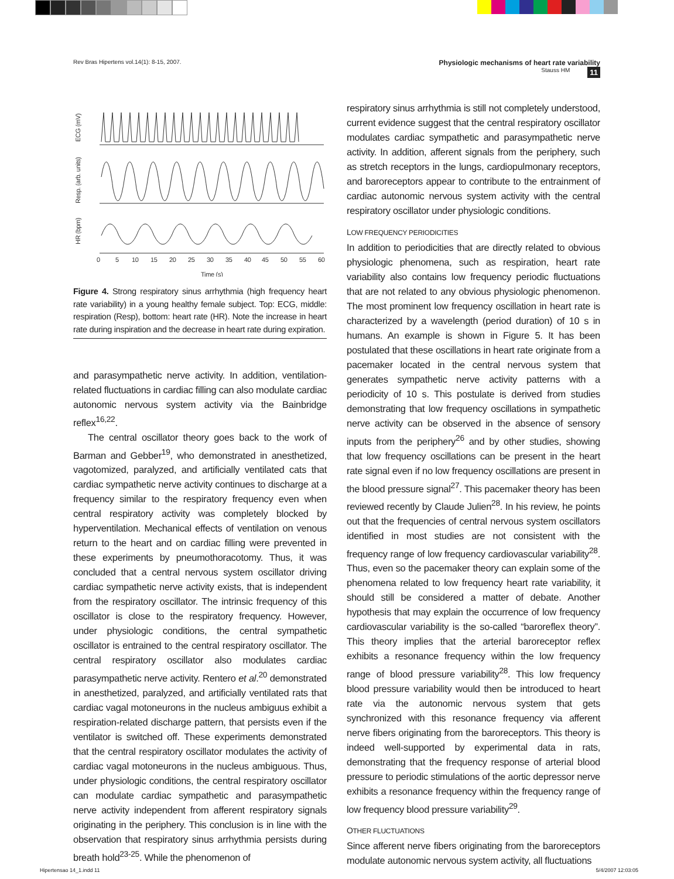Rev Bras Hipertens vol.14(1): 8-15, 2007. Physiologic mechanisms of heart rate variability
Stauss HM 11
ECG (mV)
Resp. (arb. units)
HR (bpm)
0
5
10
15
20
25
30
35
40
45
50
55
60
Time (s)
Figure 4. Strong respiratory sinus arrhythmia (high frequency heart rate variability) in a young healthy female subject. Top: ECG, middle: respiration (Resp), bottom: heart rate (HR). Note the increase in heart rate during inspiration and the decrease in heart rate during expiration.
and parasympathetic nerve activity. In addition, ventilation-related fluctuations in cardiac filling can also modulate cardiac autonomic nervous system activity via the Bainbridge reflex<sup>16,22</sup>.
The central oscillator theory goes back to the work of Barman and Gebber<sup>19</sup>, who demonstrated in anesthetized, vagotomized, paralyzed, and artificially ventilated cats that cardiac sympathetic nerve activity continues to discharge at a frequency similar to the respiratory frequency even when central respiratory activity was completely blocked by hyperventilation. Mechanical effects of ventilation on venous return to the heart and on cardiac filling were prevented in these experiments by pneumothoracotomy. Thus, it was concluded that a central nervous system oscillator driving cardiac sympathetic nerve activity exists, that is independent from the respiratory oscillator. The intrinsic frequency of this oscillator is close to the respiratory frequency. However, under physiologic conditions, the central sympathetic oscillator is entrained to the central respiratory oscillator. The central respiratory oscillator also modulates cardiac parasympathetic nerve activity. Rentero et al.<sup>20</sup> demonstrated in anesthetized, paralyzed, and artificially ventilated rats that cardiac vagal motoneurons in the nucleus ambiguus exhibit a respiration-related discharge pattern, that persists even if the ventilator is switched off. These experiments demonstrated that the central respiratory oscillator modulates the activity of cardiac vagal motoneurons in the nucleus ambiguous. Thus, under physiologic conditions, the central respiratory oscillator can modulate cardiac sympathetic and parasympathetic nerve activity independent from afferent respiratory signals originating in the periphery. This conclusion is in line with the observation that respiratory sinus arrhythmia persists during breath hold<sup>23-25</sup>. While the phenomenon of
respiratory sinus arrhythmia is still not completely understood, current evidence suggest that the central respiratory oscillator modulates cardiac sympathetic and parasympathetic nerve activity. In addition, afferent signals from the periphery, such as stretch receptors in the lungs, cardiopulmonary receptors, and baroreceptors appear to contribute to the entrainment of cardiac autonomic nervous system activity with the central respiratory oscillator under physiologic conditions.
LOW FREQUENCY PERIODICITIES
In addition to periodicities that are directly related to obvious physiologic phenomena, such as respiration, heart rate variability also contains low frequency periodic fluctuations that are not related to any obvious physiologic phenomenon. The most prominent low frequency oscillation in heart rate is characterized by a wavelength (period duration) of 10 s in humans. An example is shown in Figure 5. It has been postulated that these oscillations in heart rate originate from a pacemaker located in the central nervous system that generates sympathetic nerve activity patterns with a periodicity of 10 s. This postulate is derived from studies demonstrating that low frequency oscillations in sympathetic nerve activity can be observed in the absence of sensory inputs from the periphery<sup>26</sup> and by other studies, showing that low frequency oscillations can be present in the heart rate signal even if no low frequency oscillations are present in the blood pressure signal<sup>27</sup>. This pacemaker theory has been reviewed recently by Claude Julien<sup>28</sup>. In his review, he points out that the frequencies of central nervous system oscillators identified in most studies are not consistent with the frequency range of low frequency cardiovascular variability<sup>28</sup>. Thus, even so the pacemaker theory can explain some of the phenomena related to low frequency heart rate variability, it should still be considered a matter of debate. Another hypothesis that may explain the occurrence of low frequency cardiovascular variability is the so-called “baroreflex theory”. This theory implies that the arterial baroreceptor reflex exhibits a resonance frequency within the low frequency range of blood pressure variability<sup>28</sup>. This low frequency blood pressure variability would then be introduced to heart rate via the autonomic nervous system that gets synchronized with this resonance frequency via afferent nerve fibers originating from the baroreceptors. This theory is indeed well-supported by experimental data in rats, demonstrating that the frequency response of arterial blood pressure to periodic stimulations of the aortic depressor nerve exhibits a resonance frequency within the frequency range of low frequency blood pressure variability<sup>29</sup>.
OTHER FLUCTUATIONS
Since afferent nerve fibers originating from the baroreceptors modulate autonomic nervous system activity, all fluctuations
Hipertensao 14_1.indd 11 5/4/2007 12:03:05